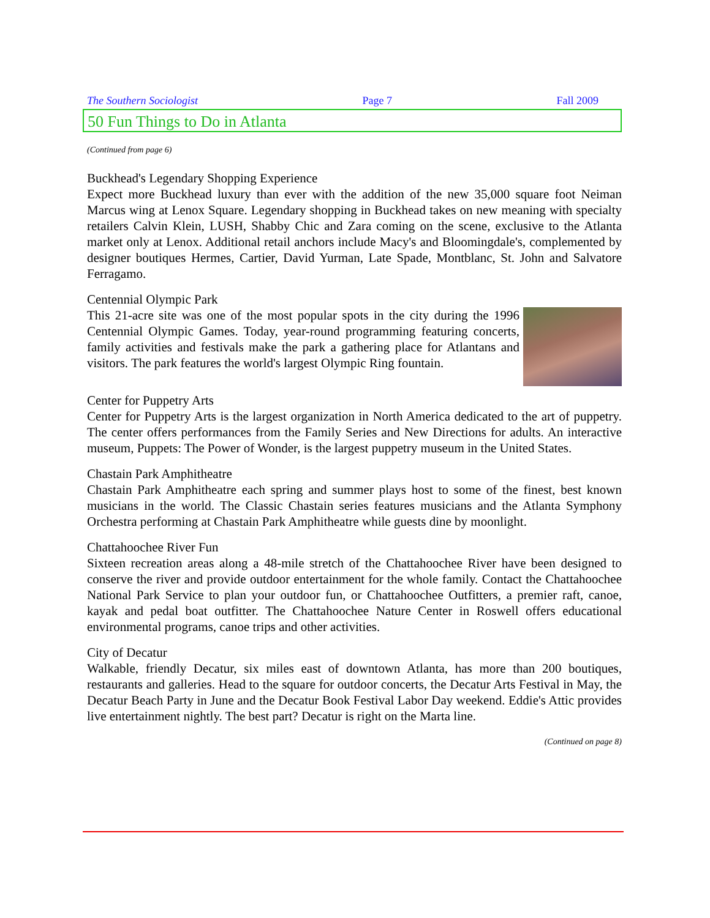The Southern Sociologist Page 7 Fall 2009
50 Fun Things to Do in Atlanta
(Continued from page 6)
Buckhead's Legendary Shopping Experience
Expect more Buckhead luxury than ever with the addition of the new 35,000 square foot Neiman Marcus wing at Lenox Square. Legendary shopping in Buckhead takes on new meaning with specialty retailers Calvin Klein, LUSH, Shabby Chic and Zara coming on the scene, exclusive to the Atlanta market only at Lenox. Additional retail anchors include Macy's and Bloomingdale's, complemented by designer boutiques Hermes, Cartier, David Yurman, Late Spade, Montblanc, St. John and Salvatore Ferragamo.
Centennial Olympic Park
This 21-acre site was one of the most popular spots in the city during the 1996 Centennial Olympic Games. Today, year-round programming featuring concerts, family activities and festivals make the park a gathering place for Atlantans and visitors. The park features the world's largest Olympic Ring fountain.
Center for Puppetry Arts
Center for Puppetry Arts is the largest organization in North America dedicated to the art of puppetry. The center offers performances from the Family Series and New Directions for adults. An interactive museum, Puppets: The Power of Wonder, is the largest puppetry museum in the United States.
Chastain Park Amphitheatre
Chastain Park Amphitheatre each spring and summer plays host to some of the finest, best known musicians in the world. The Classic Chastain series features musicians and the Atlanta Symphony Orchestra performing at Chastain Park Amphitheatre while guests dine by moonlight.
Chattahoochee River Fun
Sixteen recreation areas along a 48-mile stretch of the Chattahoochee River have been designed to conserve the river and provide outdoor entertainment for the whole family. Contact the Chattahoochee National Park Service to plan your outdoor fun, or Chattahoochee Outfitters, a premier raft, canoe, kayak and pedal boat outfitter. The Chattahoochee Nature Center in Roswell offers educational environmental programs, canoe trips and other activities.
City of Decatur
Walkable, friendly Decatur, six miles east of downtown Atlanta, has more than 200 boutiques, restaurants and galleries. Head to the square for outdoor concerts, the Decatur Arts Festival in May, the Decatur Beach Party in June and the Decatur Book Festival Labor Day weekend. Eddie's Attic provides live entertainment nightly. The best part? Decatur is right on the Marta line.
(Continued on page 8)